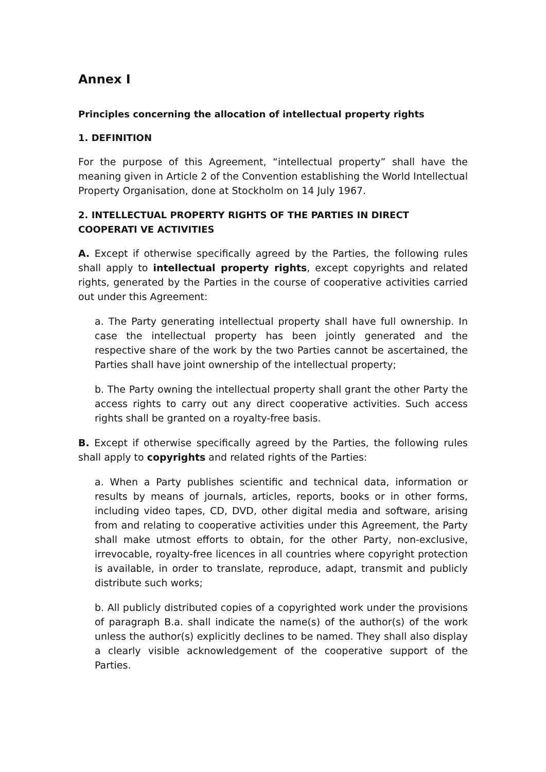Annex I
Principles concerning the allocation of intellectual property rights
1. DEFINITION
For the purpose of this Agreement, “intellectual property” shall have the meaning given in Article 2 of the Convention establishing the World Intellectual Property Organisation, done at Stockholm on 14 July 1967.
2. INTELLECTUAL PROPERTY RIGHTS OF THE PARTIES IN DIRECT COOPERATI VE ACTIVITIES
A. Except if otherwise specifically agreed by the Parties, the following rules shall apply to intellectual property rights, except copyrights and related rights, generated by the Parties in the course of cooperative activities carried out under this Agreement:
a. The Party generating intellectual property shall have full ownership. In case the intellectual property has been jointly generated and the respective share of the work by the two Parties cannot be ascertained, the Parties shall have joint ownership of the intellectual property;
b. The Party owning the intellectual property shall grant the other Party the access rights to carry out any direct cooperative activities. Such access rights shall be granted on a royalty-free basis.
B. Except if otherwise specifically agreed by the Parties, the following rules shall apply to copyrights and related rights of the Parties:
a. When a Party publishes scientific and technical data, information or results by means of journals, articles, reports, books or in other forms, including video tapes, CD, DVD, other digital media and software, arising from and relating to cooperative activities under this Agreement, the Party shall make utmost efforts to obtain, for the other Party, non-exclusive, irrevocable, royalty-free licences in all countries where copyright protection is available, in order to translate, reproduce, adapt, transmit and publicly distribute such works;
b. All publicly distributed copies of a copyrighted work under the provisions of paragraph B.a. shall indicate the name(s) of the author(s) of the work unless the author(s) explicitly declines to be named. They shall also display a clearly visible acknowledgement of the cooperative support of the Parties.